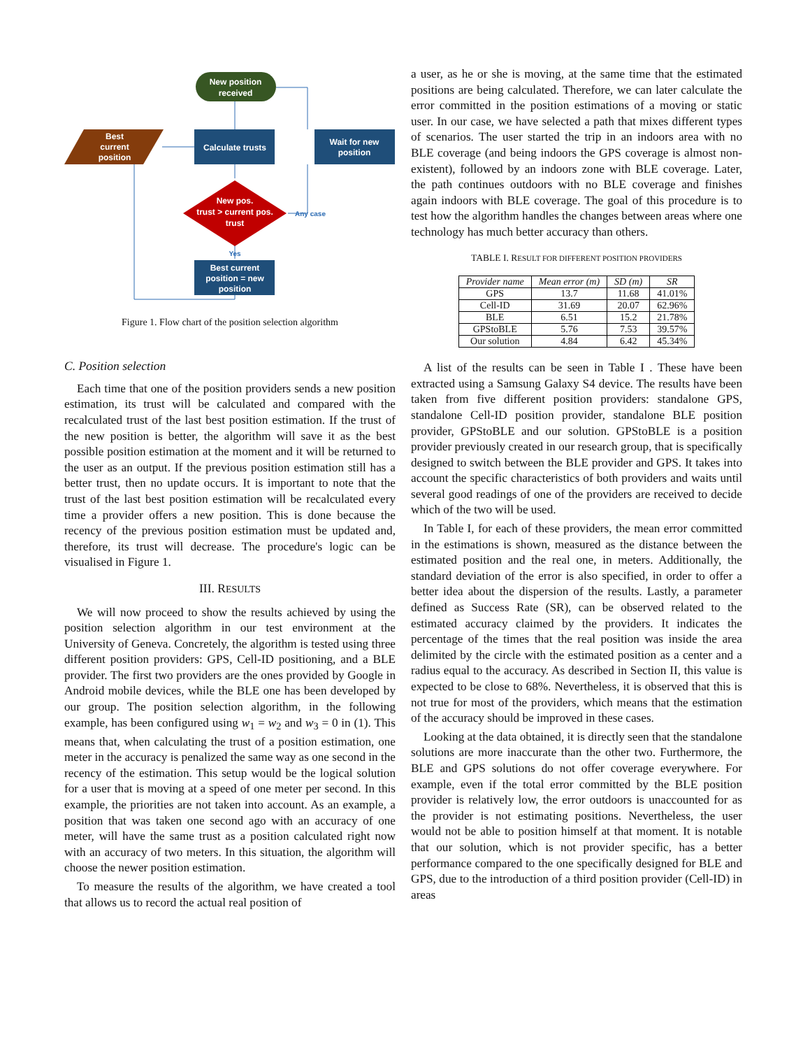New position
received
Best
current
position
Calculate trusts
Wait for new
position
New pos.
trust > current pos.
trust
Any case
Yes
Best current
position = new
position
Figure 1. Flow chart of the position selection algorithm
C. Position selection
Each time that one of the position providers sends a new position estimation, its trust will be calculated and compared with the recalculated trust of the last best position estimation. If the trust of the new position is better, the algorithm will save it as the best possible position estimation at the moment and it will be returned to the user as an output. If the previous position estimation still has a better trust, then no update occurs. It is important to note that the trust of the last best position estimation will be recalculated every time a provider offers a new position. This is done because the recency of the previous position estimation must be updated and, therefore, its trust will decrease. The procedure's logic can be visualised in Figure 1.
III. RESULTS
We will now proceed to show the results achieved by using the position selection algorithm in our test environment at the University of Geneva. Concretely, the algorithm is tested using three different position providers: GPS, Cell-ID positioning, and a BLE provider. The first two providers are the ones provided by Google in Android mobile devices, while the BLE one has been developed by our group. The position selection algorithm, in the following example, has been configured using w<sub>1</sub> = w<sub>2</sub> and w<sub>3</sub> = 0 in (1). This means that, when calculating the trust of a position estimation, one meter in the accuracy is penalized the same way as one second in the recency of the estimation. This setup would be the logical solution for a user that is moving at a speed of one meter per second. In this example, the priorities are not taken into account. As an example, a position that was taken one second ago with an accuracy of one meter, will have the same trust as a position calculated right now with an accuracy of two meters. In this situation, the algorithm will choose the newer position estimation.
To measure the results of the algorithm, we have created a tool that allows us to record the actual real position of
a user, as he or she is moving, at the same time that the estimated positions are being calculated. Therefore, we can later calculate the error committed in the position estimations of a moving or static user. In our case, we have selected a path that mixes different types of scenarios. The user started the trip in an indoors area with no BLE coverage (and being indoors the GPS coverage is almost non-existent), followed by an indoors zone with BLE coverage. Later, the path continues outdoors with no BLE coverage and finishes again indoors with BLE coverage. The goal of this procedure is to test how the algorithm handles the changes between areas where one technology has much better accuracy than others.
TABLE I. RESULT FOR DIFFERENT POSITION PROVIDERS
| Provider name | Mean error (m) | SD (m) | SR |
| --- | --- | --- | --- |
| GPS | 13.7 | 11.68 | 41.01% |
| Cell-ID | 31.69 | 20.07 | 62.96% |
| BLE | 6.51 | 15.2 | 21.78% |
| GPStoBLE | 5.76 | 7.53 | 39.57% |
| Our solution | 4.84 | 6.42 | 45.34% |
A list of the results can be seen in Table I . These have been extracted using a Samsung Galaxy S4 device. The results have been taken from five different position providers: standalone GPS, standalone Cell-ID position provider, standalone BLE position provider, GPStoBLE and our solution. GPStoBLE is a position provider previously created in our research group, that is specifically designed to switch between the BLE provider and GPS. It takes into account the specific characteristics of both providers and waits until several good readings of one of the providers are received to decide which of the two will be used.
In Table I, for each of these providers, the mean error committed in the estimations is shown, measured as the distance between the estimated position and the real one, in meters. Additionally, the standard deviation of the error is also specified, in order to offer a better idea about the dispersion of the results. Lastly, a parameter defined as Success Rate (SR), can be observed related to the estimated accuracy claimed by the providers. It indicates the percentage of the times that the real position was inside the area delimited by the circle with the estimated position as a center and a radius equal to the accuracy. As described in Section II, this value is expected to be close to 68%. Nevertheless, it is observed that this is not true for most of the providers, which means that the estimation of the accuracy should be improved in these cases.
Looking at the data obtained, it is directly seen that the standalone solutions are more inaccurate than the other two. Furthermore, the BLE and GPS solutions do not offer coverage everywhere. For example, even if the total error committed by the BLE position provider is relatively low, the error outdoors is unaccounted for as the provider is not estimating positions. Nevertheless, the user would not be able to position himself at that moment. It is notable that our solution, which is not provider specific, has a better performance compared to the one specifically designed for BLE and GPS, due to the introduction of a third position provider (Cell-ID) in areas